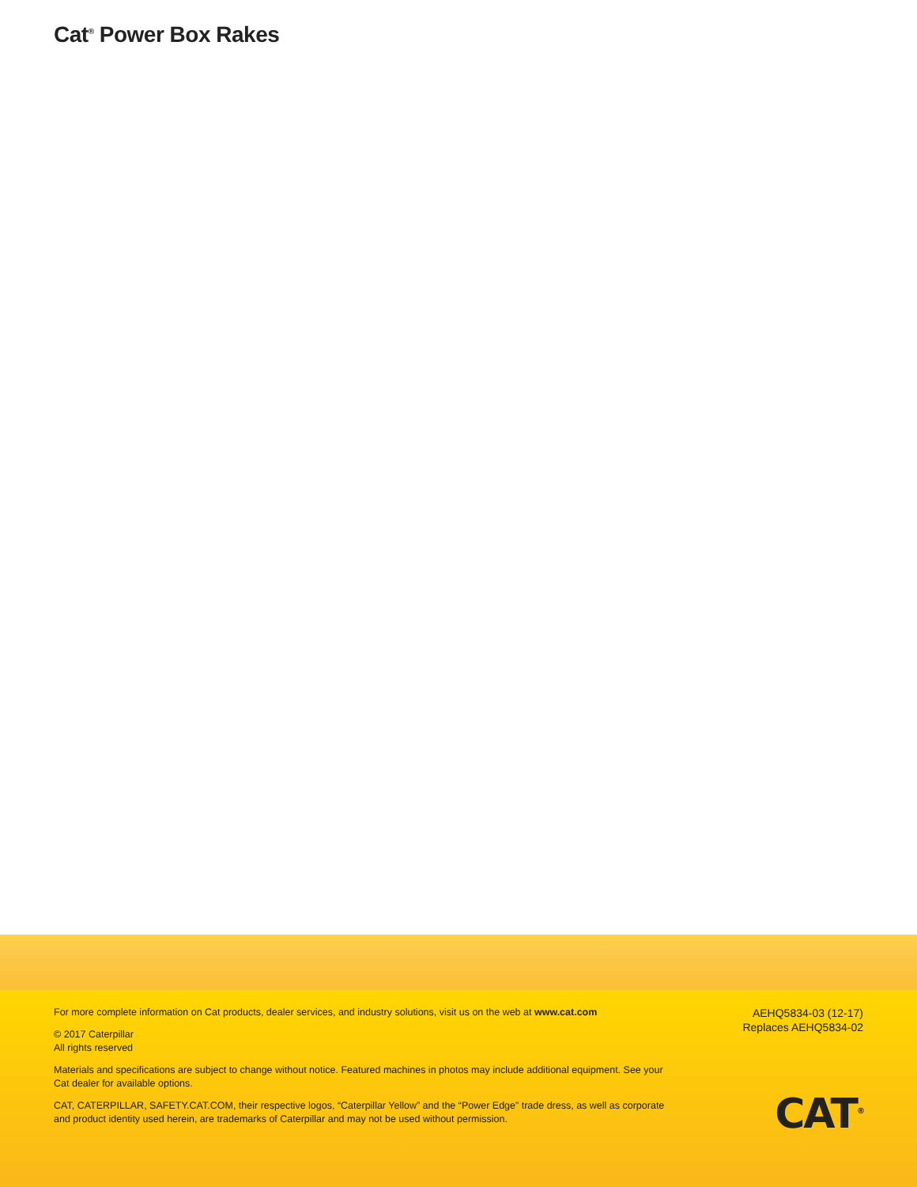Cat<sup>®</sup> Power Box Rakes
For more complete information on Cat products, dealer services, and industry solutions, visit us on the web at www.cat.com
© 2017 Caterpillar
All rights reserved
Materials and specifications are subject to change without notice. Featured machines in photos may include additional equipment. See your Cat dealer for available options.
CAT, CATERPILLAR, SAFETY.CAT.COM, their respective logos, “Caterpillar Yellow” and the “Power Edge” trade dress, as well as corporate and product identity used herein, are trademarks of Caterpillar and may not be used without permission.
AEHQ5834-03 (12-17)
Replaces AEHQ5834-02
CAT<sup>®</sup>